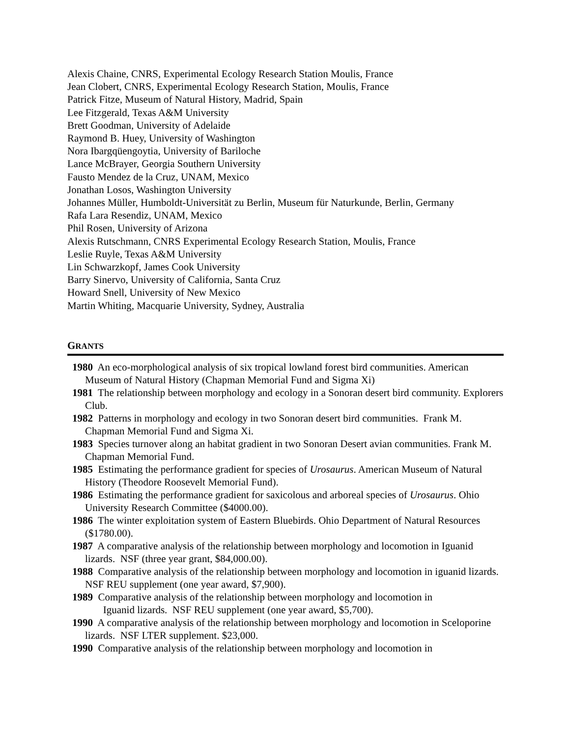Alexis Chaine, CNRS, Experimental Ecology Research Station Moulis, France
Jean Clobert, CNRS, Experimental Ecology Research Station, Moulis, France
Patrick Fitze, Museum of Natural History, Madrid, Spain
Lee Fitzgerald, Texas A&M University
Brett Goodman, University of Adelaide
Raymond B. Huey, University of Washington
Nora Ibargqüengoytia, University of Bariloche
Lance McBrayer, Georgia Southern University
Fausto Mendez de la Cruz, UNAM, Mexico
Jonathan Losos, Washington University
Johannes Müller, Humboldt-Universität zu Berlin, Museum für Naturkunde, Berlin, Germany
Rafa Lara Resendiz, UNAM, Mexico
Phil Rosen, University of Arizona
Alexis Rutschmann, CNRS Experimental Ecology Research Station, Moulis, France
Leslie Ruyle, Texas A&M University
Lin Schwarzkopf, James Cook University
Barry Sinervo, University of California, Santa Cruz
Howard Snell, University of New Mexico
Martin Whiting, Macquarie University, Sydney, Australia
GRANTS
1980 An eco-morphological analysis of six tropical lowland forest bird communities. American Museum of Natural History (Chapman Memorial Fund and Sigma Xi)
1981 The relationship between morphology and ecology in a Sonoran desert bird community. Explorers Club.
1982 Patterns in morphology and ecology in two Sonoran desert bird communities. Frank M. Chapman Memorial Fund and Sigma Xi.
1983 Species turnover along an habitat gradient in two Sonoran Desert avian communities. Frank M. Chapman Memorial Fund.
1985 Estimating the performance gradient for species of Urosaurus. American Museum of Natural History (Theodore Roosevelt Memorial Fund).
1986 Estimating the performance gradient for saxicolous and arboreal species of Urosaurus. Ohio University Research Committee ($4000.00).
1986 The winter exploitation system of Eastern Bluebirds. Ohio Department of Natural Resources ($1780.00).
1987 A comparative analysis of the relationship between morphology and locomotion in Iguanid lizards. NSF (three year grant, $84,000.00).
1988 Comparative analysis of the relationship between morphology and locomotion in iguanid lizards. NSF REU supplement (one year award, $7,900).
1989 Comparative analysis of the relationship between morphology and locomotion in
Iguanid lizards. NSF REU supplement (one year award, $5,700).
1990 A comparative analysis of the relationship between morphology and locomotion in Sceloporine lizards. NSF LTER supplement. $23,000.
1990 Comparative analysis of the relationship between morphology and locomotion in